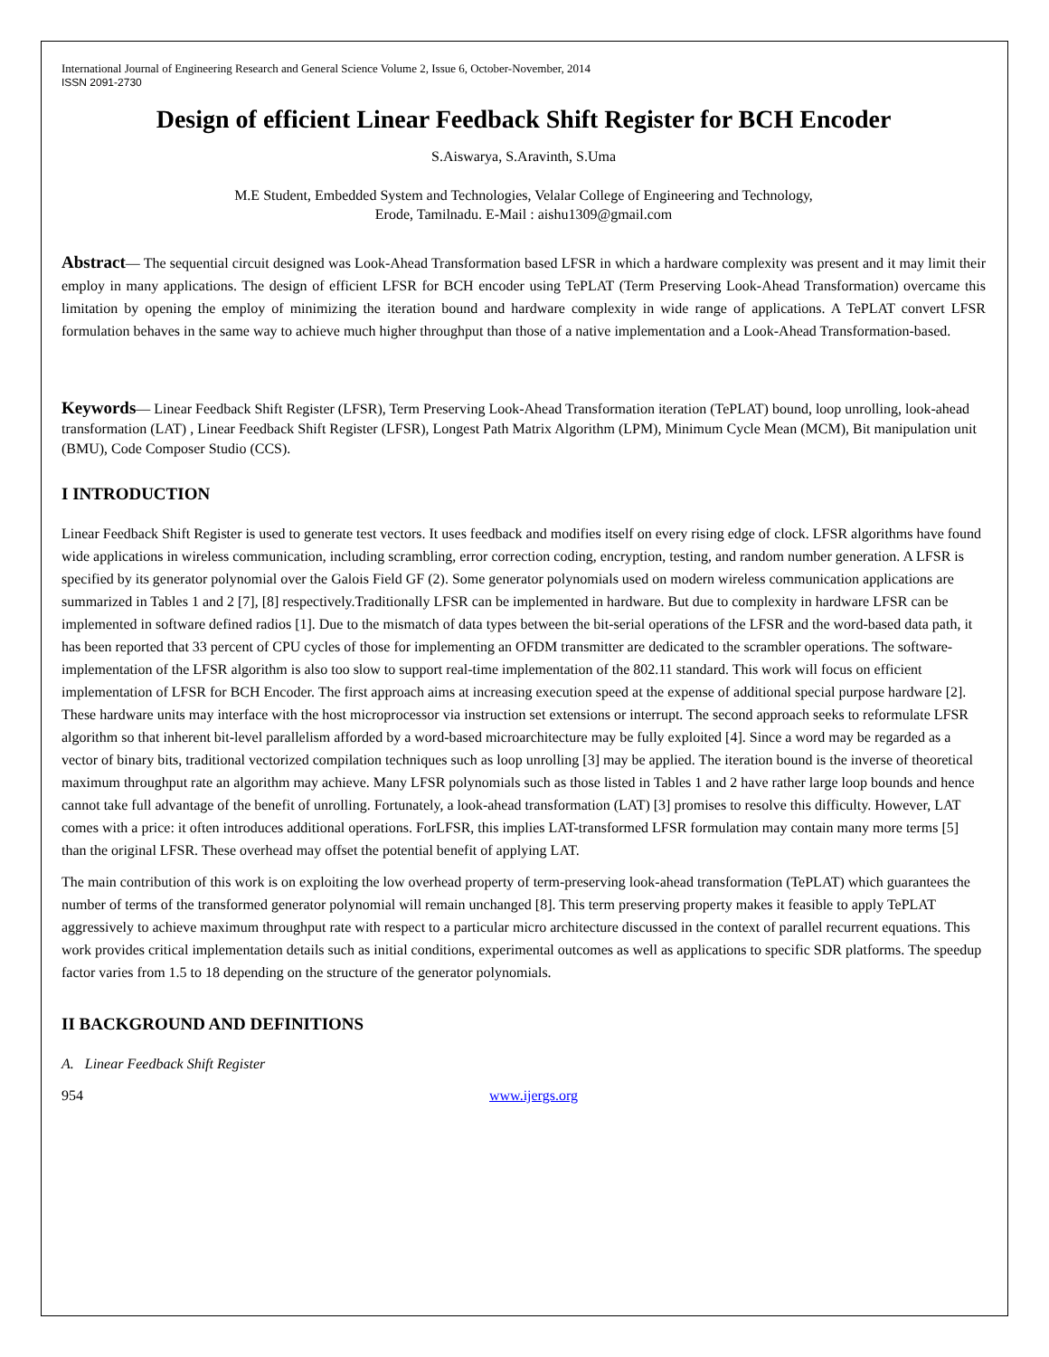International Journal of Engineering Research and General Science Volume 2, Issue 6, October-November, 2014
ISSN 2091-2730
Design of efficient Linear Feedback Shift Register for BCH Encoder
S.Aiswarya, S.Aravinth, S.Uma
M.E Student, Embedded System and Technologies, Velalar College of Engineering and Technology,
Erode, Tamilnadu. E-Mail : aishu1309@gmail.com
Abstract— The sequential circuit designed was Look-Ahead Transformation based LFSR in which a hardware complexity was present and it may limit their employ in many applications. The design of efficient LFSR for BCH encoder using TePLAT (Term Preserving Look-Ahead Transformation) overcame this limitation by opening the employ of minimizing the iteration bound and hardware complexity in wide range of applications. A TePLAT convert LFSR formulation behaves in the same way to achieve much higher throughput than those of a native implementation and a Look-Ahead Transformation-based.
Keywords— Linear Feedback Shift Register (LFSR), Term Preserving Look-Ahead Transformation iteration (TePLAT) bound, loop unrolling, look-ahead transformation (LAT) , Linear Feedback Shift Register (LFSR), Longest Path Matrix Algorithm (LPM), Minimum Cycle Mean (MCM), Bit manipulation unit (BMU), Code Composer Studio (CCS).
I INTRODUCTION
Linear Feedback Shift Register is used to generate test vectors. It uses feedback and modifies itself on every rising edge of clock. LFSR algorithms have found wide applications in wireless communication, including scrambling, error correction coding, encryption, testing, and random number generation. A LFSR is specified by its generator polynomial over the Galois Field GF (2). Some generator polynomials used on modern wireless communication applications are summarized in Tables 1 and 2 [7], [8] respectively.Traditionally LFSR can be implemented in hardware. But due to complexity in hardware LFSR can be implemented in software defined radios [1]. Due to the mismatch of data types between the bit-serial operations of the LFSR and the word-based data path, it has been reported that 33 percent of CPU cycles of those for implementing an OFDM transmitter are dedicated to the scrambler operations. The software-implementation of the LFSR algorithm is also too slow to support real-time implementation of the 802.11 standard. This work will focus on efficient implementation of LFSR for BCH Encoder. The first approach aims at increasing execution speed at the expense of additional special purpose hardware [2]. These hardware units may interface with the host microprocessor via instruction set extensions or interrupt. The second approach seeks to reformulate LFSR algorithm so that inherent bit-level parallelism afforded by a word-based microarchitecture may be fully exploited [4]. Since a word may be regarded as a vector of binary bits, traditional vectorized compilation techniques such as loop unrolling [3] may be applied. The iteration bound is the inverse of theoretical maximum throughput rate an algorithm may achieve. Many LFSR polynomials such as those listed in Tables 1 and 2 have rather large loop bounds and hence cannot take full advantage of the benefit of unrolling. Fortunately, a look-ahead transformation (LAT) [3] promises to resolve this difficulty. However, LAT comes with a price: it often introduces additional operations. ForLFSR, this implies LAT-transformed LFSR formulation may contain many more terms [5] than the original LFSR. These overhead may offset the potential benefit of applying LAT.
The main contribution of this work is on exploiting the low overhead property of term-preserving look-ahead transformation (TePLAT) which guarantees the number of terms of the transformed generator polynomial will remain unchanged [8]. This term preserving property makes it feasible to apply TePLAT aggressively to achieve maximum throughput rate with respect to a particular micro architecture discussed in the context of parallel recurrent equations. This work provides critical implementation details such as initial conditions, experimental outcomes as well as applications to specific SDR platforms. The speedup factor varies from 1.5 to 18 depending on the structure of the generator polynomials.
II BACKGROUND AND DEFINITIONS
A. Linear Feedback Shift Register
954 www.ijergs.org